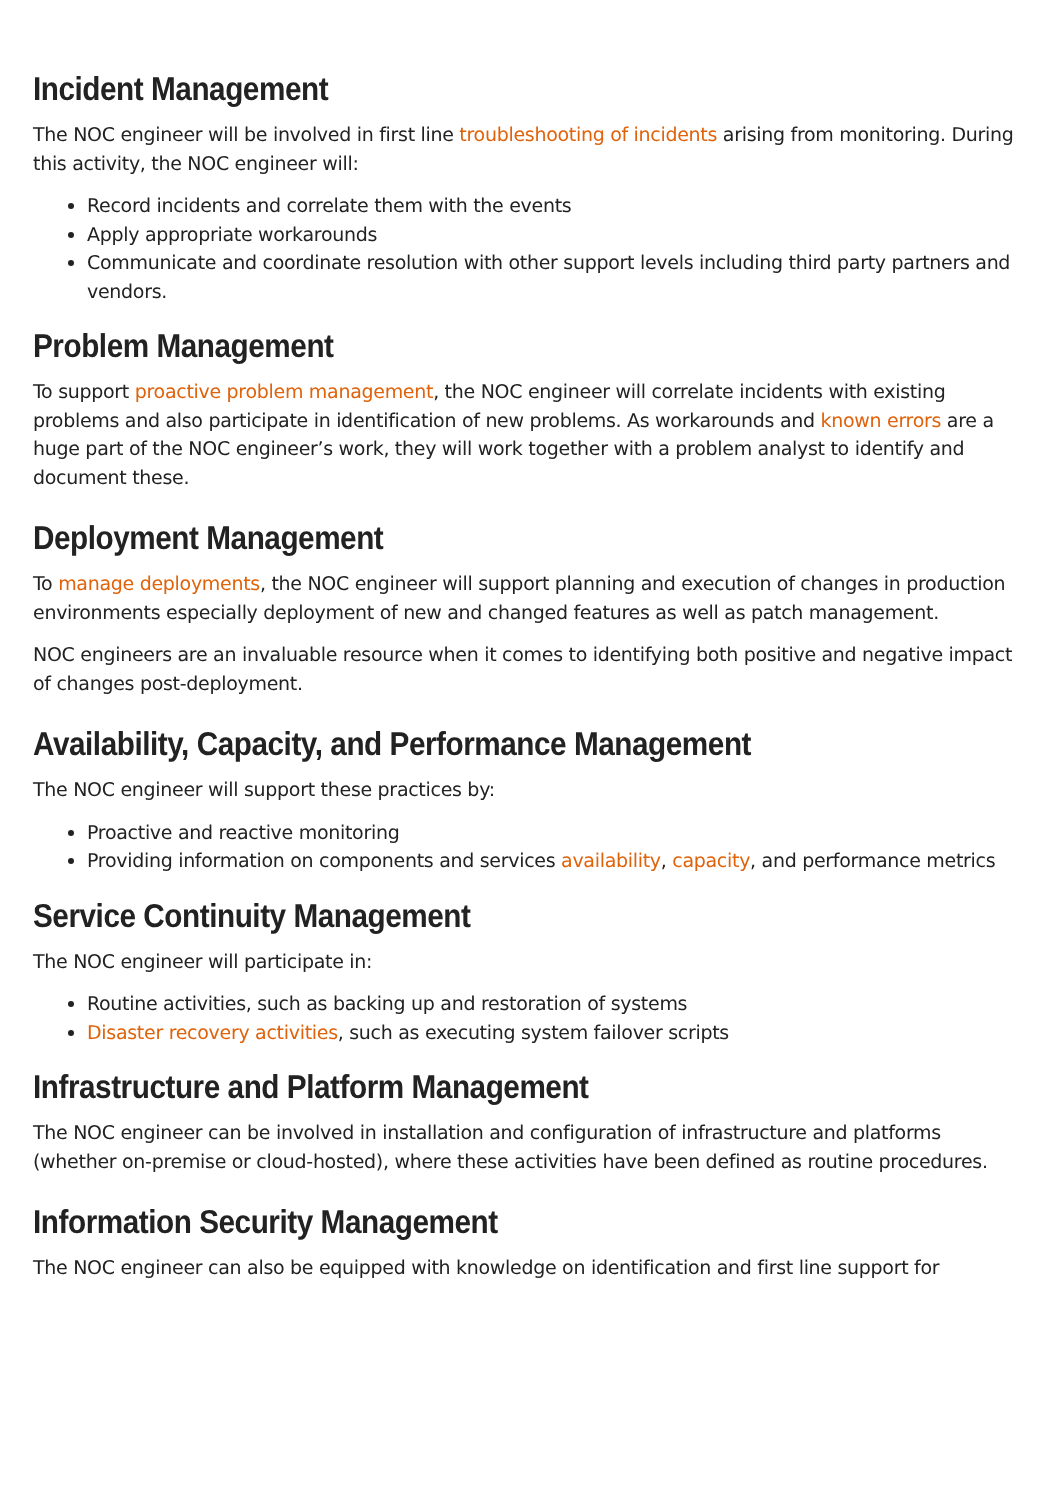Incident Management
The NOC engineer will be involved in first line troubleshooting of incidents arising from monitoring. During this activity, the NOC engineer will:
Record incidents and correlate them with the events
Apply appropriate workarounds
Communicate and coordinate resolution with other support levels including third party partners and vendors.
Problem Management
To support proactive problem management, the NOC engineer will correlate incidents with existing problems and also participate in identification of new problems. As workarounds and known errors are a huge part of the NOC engineer’s work, they will work together with a problem analyst to identify and document these.
Deployment Management
To manage deployments, the NOC engineer will support planning and execution of changes in production environments especially deployment of new and changed features as well as patch management.
NOC engineers are an invaluable resource when it comes to identifying both positive and negative impact of changes post-deployment.
Availability, Capacity, and Performance Management
The NOC engineer will support these practices by:
Proactive and reactive monitoring
Providing information on components and services availability, capacity, and performance metrics
Service Continuity Management
The NOC engineer will participate in:
Routine activities, such as backing up and restoration of systems
Disaster recovery activities, such as executing system failover scripts
Infrastructure and Platform Management
The NOC engineer can be involved in installation and configuration of infrastructure and platforms (whether on-premise or cloud-hosted), where these activities have been defined as routine procedures.
Information Security Management
The NOC engineer can also be equipped with knowledge on identification and first line support for